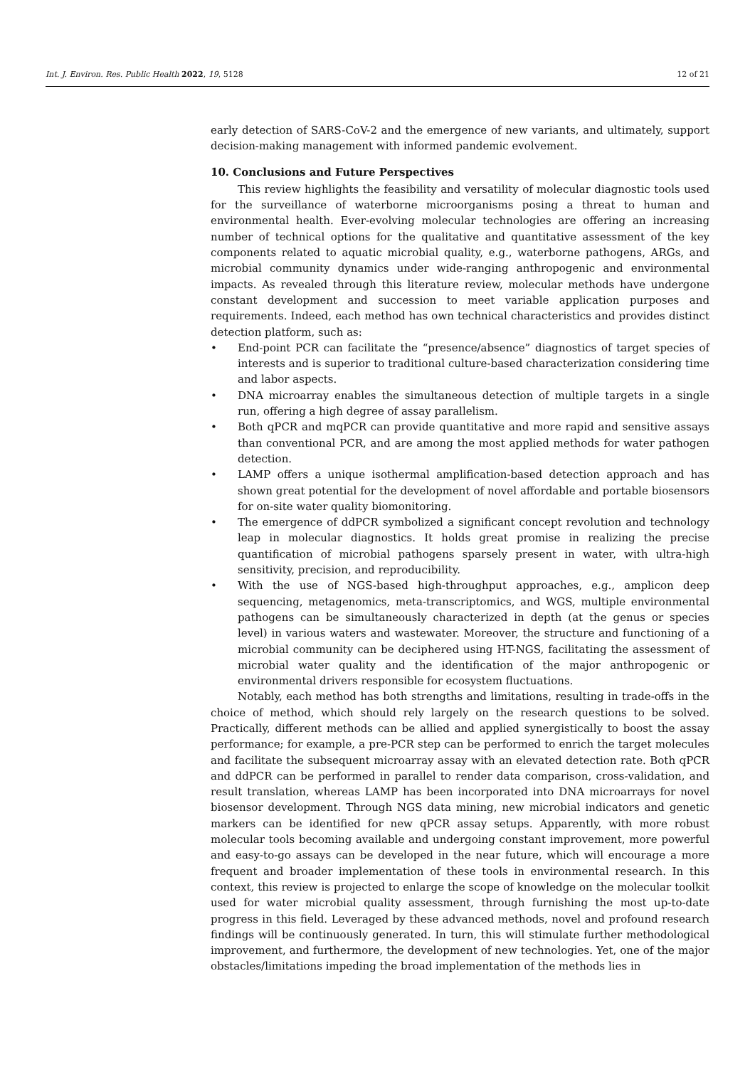Int. J. Environ. Res. Public Health 2022, 19, 5128 12 of 21
early detection of SARS-CoV-2 and the emergence of new variants, and ultimately, support decision-making management with informed pandemic evolvement.
10. Conclusions and Future Perspectives
This review highlights the feasibility and versatility of molecular diagnostic tools used for the surveillance of waterborne microorganisms posing a threat to human and environmental health. Ever-evolving molecular technologies are offering an increasing number of technical options for the qualitative and quantitative assessment of the key components related to aquatic microbial quality, e.g., waterborne pathogens, ARGs, and microbial community dynamics under wide-ranging anthropogenic and environmental impacts. As revealed through this literature review, molecular methods have undergone constant development and succession to meet variable application purposes and requirements. Indeed, each method has own technical characteristics and provides distinct detection platform, such as:
• End-point PCR can facilitate the “presence/absence” diagnostics of target species of interests and is superior to traditional culture-based characterization considering time and labor aspects.
• DNA microarray enables the simultaneous detection of multiple targets in a single run, offering a high degree of assay parallelism.
• Both qPCR and mqPCR can provide quantitative and more rapid and sensitive assays than conventional PCR, and are among the most applied methods for water pathogen detection.
• LAMP offers a unique isothermal amplification-based detection approach and has shown great potential for the development of novel affordable and portable biosensors for on-site water quality biomonitoring.
• The emergence of ddPCR symbolized a significant concept revolution and technology leap in molecular diagnostics. It holds great promise in realizing the precise quantification of microbial pathogens sparsely present in water, with ultra-high sensitivity, precision, and reproducibility.
• With the use of NGS-based high-throughput approaches, e.g., amplicon deep sequencing, metagenomics, meta-transcriptomics, and WGS, multiple environmental pathogens can be simultaneously characterized in depth (at the genus or species level) in various waters and wastewater. Moreover, the structure and functioning of a microbial community can be deciphered using HT-NGS, facilitating the assessment of microbial water quality and the identification of the major anthropogenic or environmental drivers responsible for ecosystem fluctuations.
Notably, each method has both strengths and limitations, resulting in trade-offs in the choice of method, which should rely largely on the research questions to be solved. Practically, different methods can be allied and applied synergistically to boost the assay performance; for example, a pre-PCR step can be performed to enrich the target molecules and facilitate the subsequent microarray assay with an elevated detection rate. Both qPCR and ddPCR can be performed in parallel to render data comparison, cross-validation, and result translation, whereas LAMP has been incorporated into DNA microarrays for novel biosensor development. Through NGS data mining, new microbial indicators and genetic markers can be identified for new qPCR assay setups. Apparently, with more robust molecular tools becoming available and undergoing constant improvement, more powerful and easy-to-go assays can be developed in the near future, which will encourage a more frequent and broader implementation of these tools in environmental research. In this context, this review is projected to enlarge the scope of knowledge on the molecular toolkit used for water microbial quality assessment, through furnishing the most up-to-date progress in this field. Leveraged by these advanced methods, novel and profound research findings will be continuously generated. In turn, this will stimulate further methodological improvement, and furthermore, the development of new technologies. Yet, one of the major obstacles/limitations impeding the broad implementation of the methods lies in